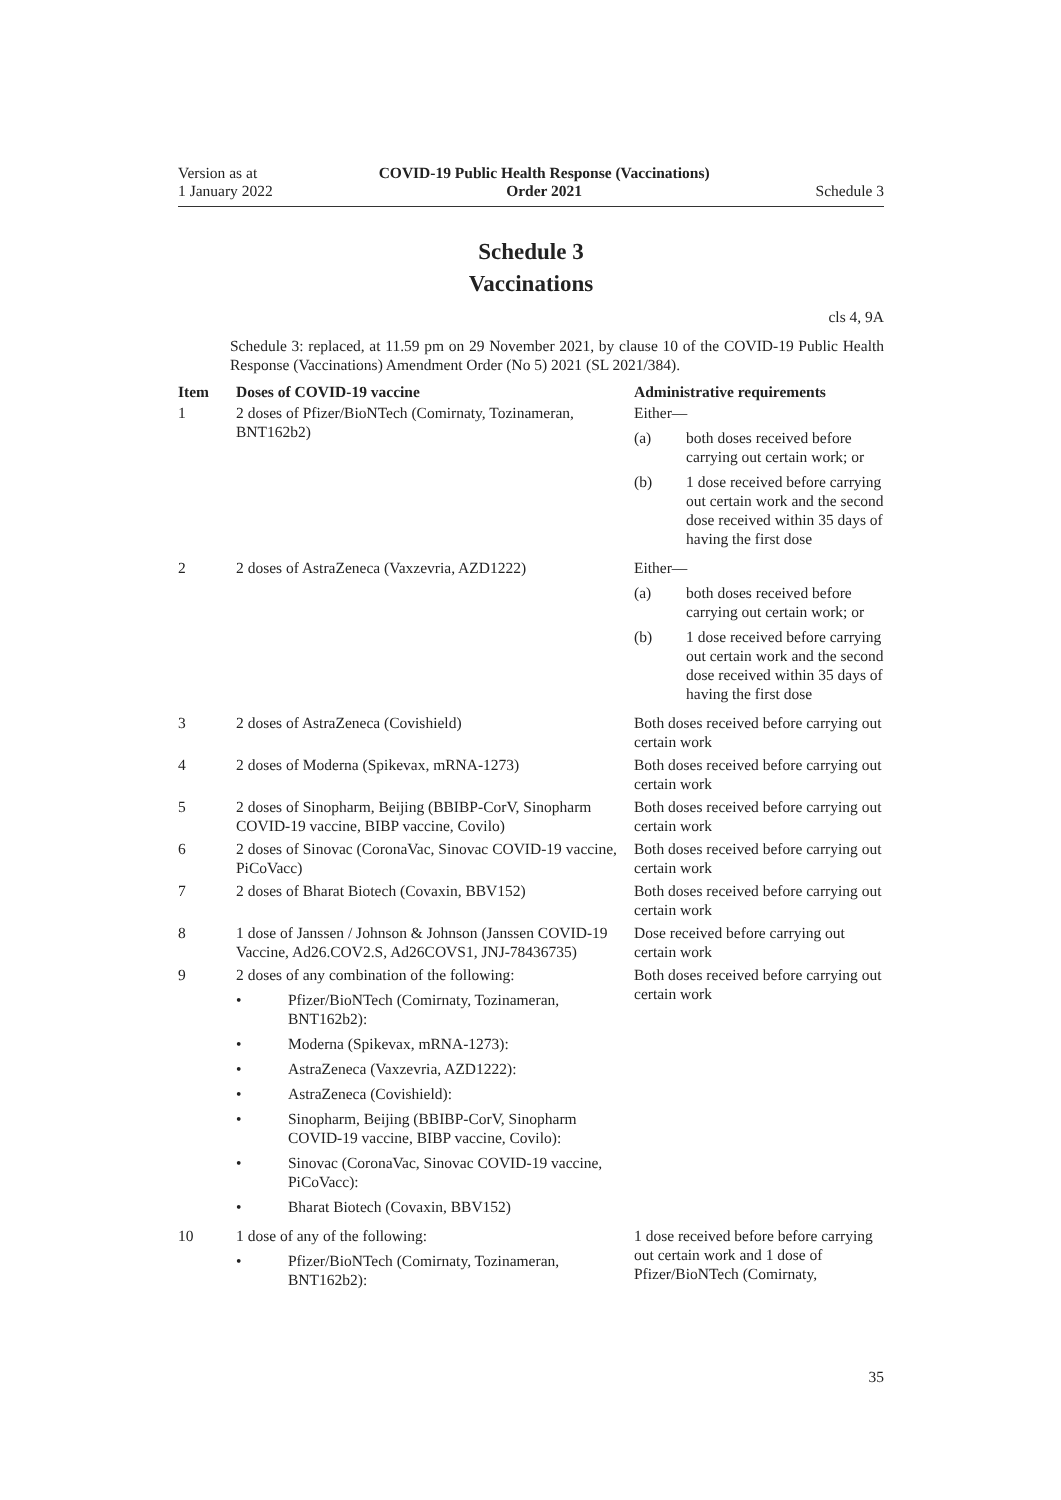Version as at
1 January 2022
COVID-19 Public Health Response (Vaccinations)
Order 2021
Schedule 3
Schedule 3
Vaccinations
cls 4, 9A
Schedule 3: replaced, at 11.59 pm on 29 November 2021, by clause 10 of the COVID-19 Public Health Response (Vaccinations) Amendment Order (No 5) 2021 (SL 2021/384).
| Item | Doses of COVID-19 vaccine | Administrative requirements |
| --- | --- | --- |
| 1 | 2 doses of Pfizer/BioNTech (Comirnaty, Tozinameran, BNT162b2) | Either— (a) both doses received before carrying out certain work; or (b) 1 dose received before carrying out certain work and the second dose received within 35 days of having the first dose |
| 2 | 2 doses of AstraZeneca (Vaxzevria, AZD1222) | Either— (a) both doses received before carrying out certain work; or (b) 1 dose received before carrying out certain work and the second dose received within 35 days of having the first dose |
| 3 | 2 doses of AstraZeneca (Covishield) | Both doses received before carrying out certain work |
| 4 | 2 doses of Moderna (Spikevax, mRNA-1273) | Both doses received before carrying out certain work |
| 5 | 2 doses of Sinopharm, Beijing (BBIBP-CorV, Sinopharm COVID-19 vaccine, BIBP vaccine, Covilo) | Both doses received before carrying out certain work |
| 6 | 2 doses of Sinovac (CoronaVac, Sinovac COVID-19 vaccine, PiCoVacc) | Both doses received before carrying out certain work |
| 7 | 2 doses of Bharat Biotech (Covaxin, BBV152) | Both doses received before carrying out certain work |
| 8 | 1 dose of Janssen / Johnson & Johnson (Janssen COVID-19 Vaccine, Ad26.COV2.S, Ad26COVS1, JNJ-78436735) | Dose received before carrying out certain work |
| 9 | 2 doses of any combination of the following: • Pfizer/BioNTech (Comirnaty, Tozinameran, BNT162b2): • Moderna (Spikevax, mRNA-1273): • AstraZeneca (Vaxzevria, AZD1222): • AstraZeneca (Covishield): • Sinopharm, Beijing (BBIBP-CorV, Sinopharm COVID-19 vaccine, BIBP vaccine, Covilo): • Sinovac (CoronaVac, Sinovac COVID-19 vaccine, PiCoVacc): • Bharat Biotech (Covaxin, BBV152) | Both doses received before carrying out certain work |
| 10 | 1 dose of any of the following: • Pfizer/BioNTech (Comirnaty, Tozinameran, BNT162b2): | 1 dose received before before carrying out certain work and 1 dose of Pfizer/BioNTech (Comirnaty, |
35